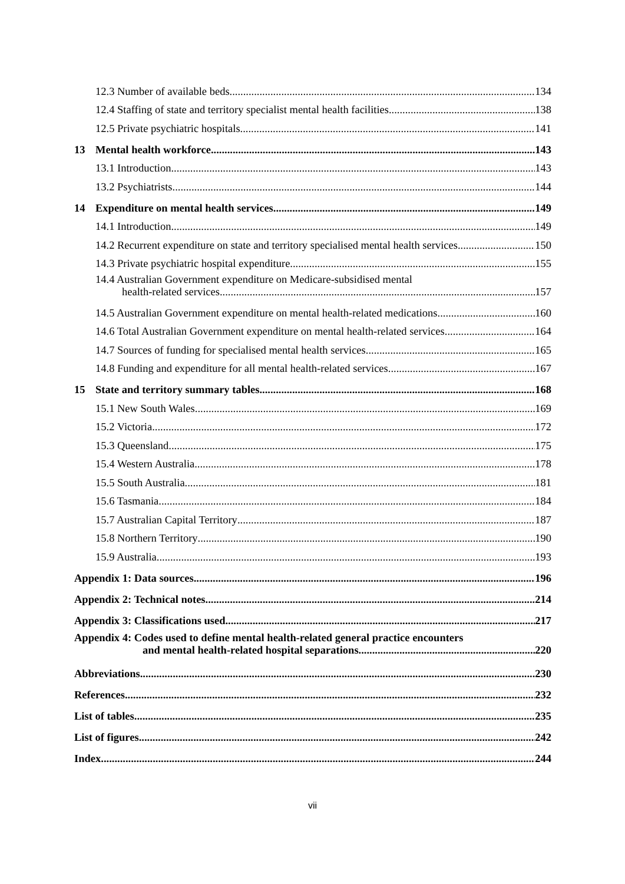12.3 Number of available beds 134
12.4 Staffing of state and territory specialist mental health facilities 138
12.5 Private psychiatric hospitals 141
13 Mental health workforce 143
13.1 Introduction 143
13.2 Psychiatrists 144
14 Expenditure on mental health services 149
14.1 Introduction 149
14.2 Recurrent expenditure on state and territory specialised mental health services 150
14.3 Private psychiatric hospital expenditure 155
14.4 Australian Government expenditure on Medicare-subsidised mental
health-related services 157
14.5 Australian Government expenditure on mental health-related medications 160
14.6 Total Australian Government expenditure on mental health-related services 164
14.7 Sources of funding for specialised mental health services 165
14.8 Funding and expenditure for all mental health-related services 167
15 State and territory summary tables 168
15.1 New South Wales 169
15.2 Victoria 172
15.3 Queensland 175
15.4 Western Australia 178
15.5 South Australia 181
15.6 Tasmania 184
15.7 Australian Capital Territory 187
15.8 Northern Territory 190
15.9 Australia 193
Appendix 1: Data sources 196
Appendix 2: Technical notes 214
Appendix 3: Classifications used 217
Appendix 4: Codes used to define mental health-related general practice encounters
and mental health-related hospital separations 220
Abbreviations 230
References 232
List of tables 235
List of figures 242
Index 244
vii